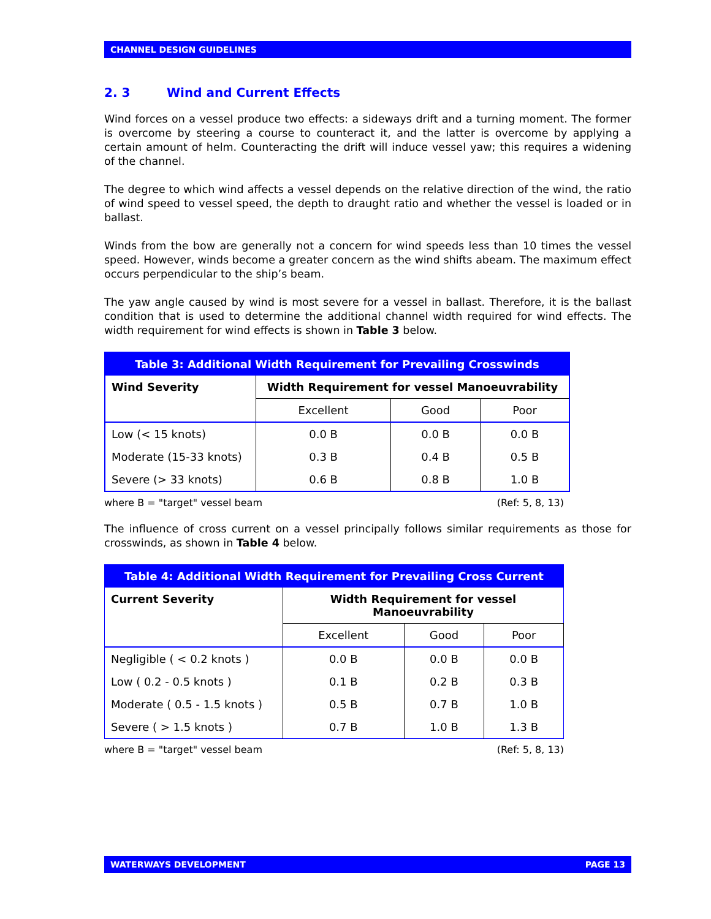CHANNEL DESIGN GUIDELINES
2. 3 Wind and Current Effects
Wind forces on a vessel produce two effects: a sideways drift and a turning moment. The former is overcome by steering a course to counteract it, and the latter is overcome by applying a certain amount of helm. Counteracting the drift will induce vessel yaw; this requires a widening of the channel.
The degree to which wind affects a vessel depends on the relative direction of the wind, the ratio of wind speed to vessel speed, the depth to draught ratio and whether the vessel is loaded or in ballast.
Winds from the bow are generally not a concern for wind speeds less than 10 times the vessel speed. However, winds become a greater concern as the wind shifts abeam. The maximum effect occurs perpendicular to the ship’s beam.
The yaw angle caused by wind is most severe for a vessel in ballast. Therefore, it is the ballast condition that is used to determine the additional channel width required for wind effects. The width requirement for wind effects is shown in Table 3 below.
| Table 3: Additional Width Requirement for Prevailing Crosswinds | | | |
| --- | --- | --- | --- |
| Wind Severity | Width Requirement for vessel Manoeuvrability | | |
| | Excellent | Good | Poor |
| Low (< 15 knots) | 0.0 B | 0.0 B | 0.0 B |
| Moderate (15-33 knots) | 0.3 B | 0.4 B | 0.5 B |
| Severe (> 33 knots) | 0.6 B | 0.8 B | 1.0 B |
where B = "target" vessel beam (Ref: 5, 8, 13)
The influence of cross current on a vessel principally follows similar requirements as those for crosswinds, as shown in Table 4 below.
| Table 4: Additional Width Requirement for Prevailing Cross Current | | | |
| --- | --- | --- | --- |
| Current Severity | Width Requirement for vessel Manoeuvrability | | |
| | Excellent | Good | Poor |
| Negligible ( < 0.2 knots ) | 0.0 B | 0.0 B | 0.0 B |
| Low ( 0.2 - 0.5 knots ) | 0.1 B | 0.2 B | 0.3 B |
| Moderate ( 0.5 - 1.5 knots ) | 0.5 B | 0.7 B | 1.0 B |
| Severe ( > 1.5 knots ) | 0.7 B | 1.0 B | 1.3 B |
where B = "target" vessel beam (Ref: 5, 8, 13)
WATERWAYS DEVELOPMENT PAGE 13